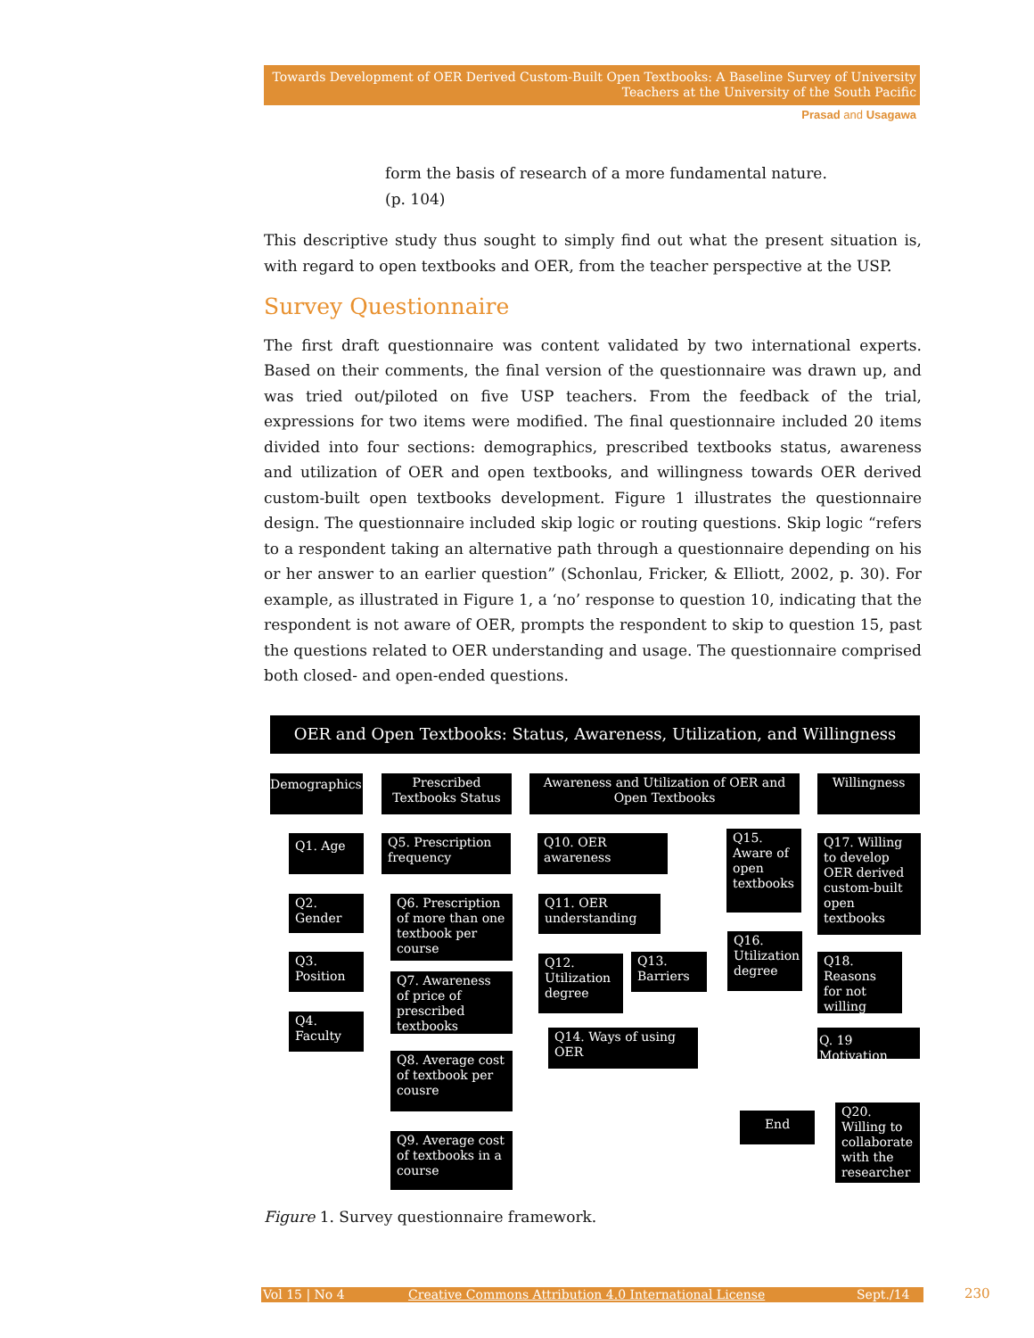Towards Development of OER Derived Custom-Built Open Textbooks: A Baseline Survey of University
Teachers at the University of the South Pacific
Prasad and Usagawa
form the basis of research of a more fundamental nature.
(p. 104)
This descriptive study thus sought to simply find out what the present situation is, with regard to open textbooks and OER, from the teacher perspective at the USP.
Survey Questionnaire
The first draft questionnaire was content validated by two international experts. Based on their comments, the final version of the questionnaire was drawn up, and was tried out/piloted on five USP teachers. From the feedback of the trial, expressions for two items were modified. The final questionnaire included 20 items divided into four sections: demographics, prescribed textbooks status, awareness and utilization of OER and open textbooks, and willingness towards OER derived custom-built open textbooks development. Figure 1 illustrates the questionnaire design. The questionnaire included skip logic or routing questions. Skip logic “refers to a respondent taking an alternative path through a questionnaire depending on his or her answer to an earlier question” (Schonlau, Fricker, & Elliott, 2002, p. 30). For example, as illustrated in Figure 1, a ‘no’ response to question 10, indicating that the respondent is not aware of OER, prompts the respondent to skip to question 15, past the questions related to OER understanding and usage. The questionnaire comprised both closed- and open-ended questions.
OER and Open Textbooks: Status, Awareness, Utilization, and Willingness
Demographics
Prescribed Textbooks Status
Awareness and Utilization of OER and Open Textbooks
Willingness
Q1. Age
Q2. Gender
Q3. Position
Q4. Faculty
Q5. Prescription frequency
Q6. Prescription of more than one textbook per course
Q7. Awareness of price of prescribed textbooks
Q8. Average cost of textbook per cousre
Q9. Average cost of textbooks in a course
Q10. OER awareness
Q11. OER understanding
Q12. Utilization degree
Q13. Barriers
Q14. Ways of using OER
Q15. Aware of open textbooks
Q16. Utilization degree
Q17. Willing to develop OER derived custom-built open textbooks
Q18. Reasons for not willing
Q. 19 Motivation
Q20. Willing to collaborate with the researcher
End
Figure 1. Survey questionnaire framework.
Vol 15 | No 4 Creative Commons Attribution 4.0 International License Sept./14 230